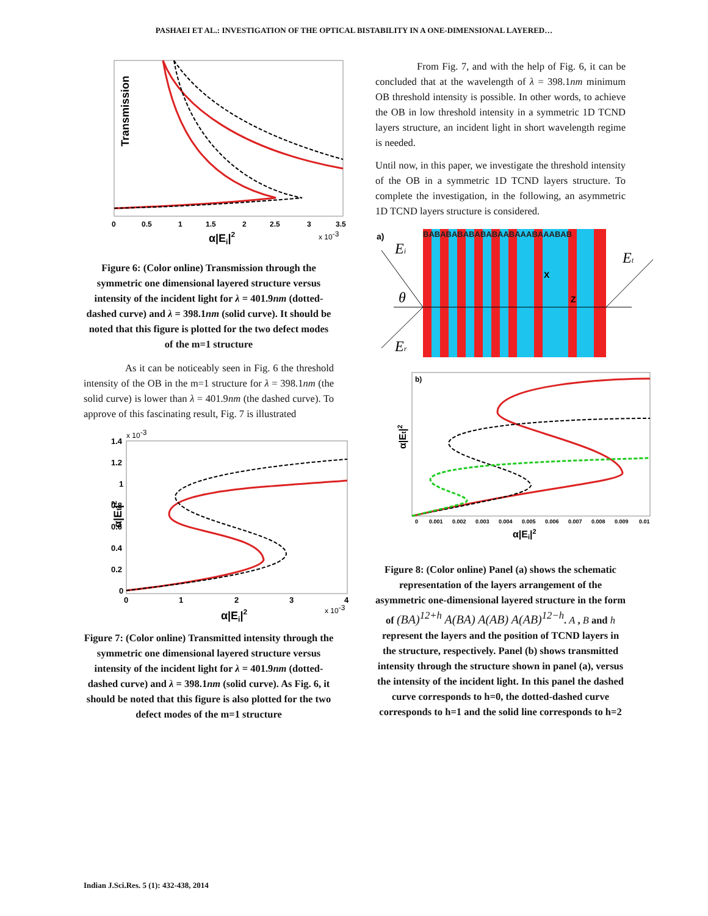PASHAEI ET AL.: INVESTIGATION OF THE OPTICAL BISTABILITY IN A ONE-DIMENSIONAL LAYERED…
Transmission
α|Ei|2
x 10-3
0
0.5
1
1.5
2
2.5
3
3.5
Figure 6: (Color online) Transmission through the symmetric one dimensional layered structure versus intensity of the incident light for λ = 401.9nm (dotted-dashed curve) and λ = 398.1nm (solid curve). It should be noted that this figure is plotted for the two defect modes of the m=1 structure
As it can be noticeably seen in Fig. 6 the threshold intensity of the OB in the m=1 structure for λ = 398.1nm (the solid curve) is lower than λ = 401.9nm (the dashed curve). To approve of this fascinating result, Fig. 7 is illustrated
α|Et|2
α|Ei|2
x 10-3
x 10-3
1.4
1.2
1
0.8
0.6
0.4
0.2
0
0
1
2
3
4
Figure 7: (Color online) Transmitted intensity through the symmetric one dimensional layered structure versus intensity of the incident light for λ = 401.9nm (dotted-dashed curve) and λ = 398.1nm (solid curve). As Fig. 6, it should be noted that this figure is also plotted for the two defect modes of the m=1 structure
From Fig. 7, and with the help of Fig. 6, it can be concluded that at the wavelength of λ = 398.1nm minimum OB threshold intensity is possible. In other words, to achieve the OB in low threshold intensity in a symmetric 1D TCND layers structure, an incident light in short wavelength regime is needed.
Until now, in this paper, we investigate the threshold intensity of the OB in a symmetric 1D TCND layers structure. To complete the investigation, in the following, an asymmetric 1D TCND layers structure is considered.
BABABABABABABAABAAABAAABAB
a)
Ei
Et
Er
θ
X
Z
b)
α|Et|2
0
0.001
0.002
0.003
0.004
0.005
0.006
0.007
0.008
0.009
0.01
α|Ei|2
Figure 8: (Color online) Panel (a) shows the schematic representation of the layers arrangement of the asymmetric one-dimensional layered structure in the form of (BA)<sup>12+h</sup> A(BA) A(AB) A(AB)<sup>12−h</sup>. A , B and h represent the layers and the position of TCND layers in the structure, respectively. Panel (b) shows transmitted intensity through the structure shown in panel (a), versus the intensity of the incident light. In this panel the dashed curve corresponds to h=0, the dotted-dashed curve corresponds to h=1 and the solid line corresponds to h=2
Indian J.Sci.Res. 5 (1): 432-438, 2014